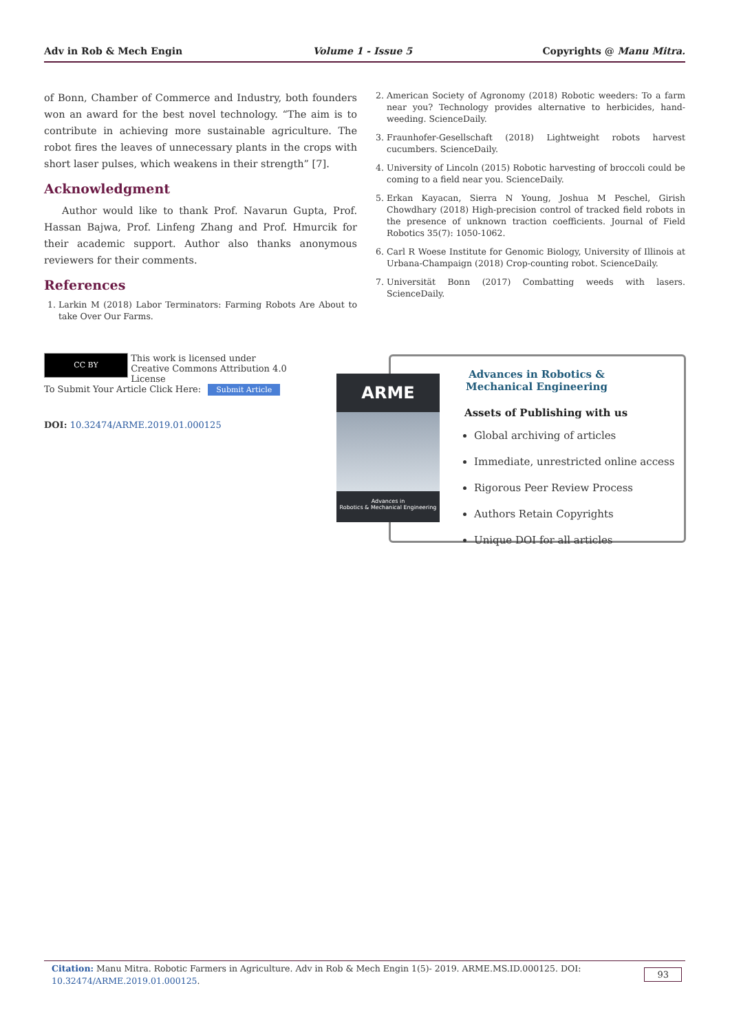Adv in Rob & Mech Engin Volume 1 - Issue 5 Copyrights @ Manu Mitra.
of Bonn, Chamber of Commerce and Industry, both founders won an award for the best novel technology. “The aim is to contribute in achieving more sustainable agriculture. The robot fires the leaves of unnecessary plants in the crops with short laser pulses, which weakens in their strength” [7].
Acknowledgment
Author would like to thank Prof. Navarun Gupta, Prof. Hassan Bajwa, Prof. Linfeng Zhang and Prof. Hmurcik for their academic support. Author also thanks anonymous reviewers for their comments.
References
1. Larkin M (2018) Labor Terminators: Farming Robots Are About to take Over Our Farms.
2. American Society of Agronomy (2018) Robotic weeders: To a farm near you? Technology provides alternative to herbicides, hand-weeding. ScienceDaily.
3. Fraunhofer-Gesellschaft (2018) Lightweight robots harvest cucumbers. ScienceDaily.
4. University of Lincoln (2015) Robotic harvesting of broccoli could be coming to a field near you. ScienceDaily.
5. Erkan Kayacan, Sierra N Young, Joshua M Peschel, Girish Chowdhary (2018) High-precision control of tracked field robots in the presence of unknown traction coefficients. Journal of Field Robotics 35(7): 1050-1062.
6. Carl R Woese Institute for Genomic Biology, University of Illinois at Urbana-Champaign (2018) Crop-counting robot. ScienceDaily.
7. Universität Bonn (2017) Combatting weeds with lasers. ScienceDaily.
CC BY This work is licensed under Creative Commons Attribution 4.0 License
To Submit Your Article Click Here: Submit Article
DOI: 10.32474/ARME.2019.01.000125
ARME
Advances in
Robotics & Mechanical Engineering
Advances in Robotics & Mechanical Engineering
Assets of Publishing with us
Global archiving of articles
Immediate, unrestricted online access
Rigorous Peer Review Process
Authors Retain Copyrights
Unique DOI for all articles
Citation: Manu Mitra. Robotic Farmers in Agriculture. Adv in Rob & Mech Engin 1(5)- 2019. ARME.MS.ID.000125. DOI: 10.32474/ARME.2019.01.000125.
93